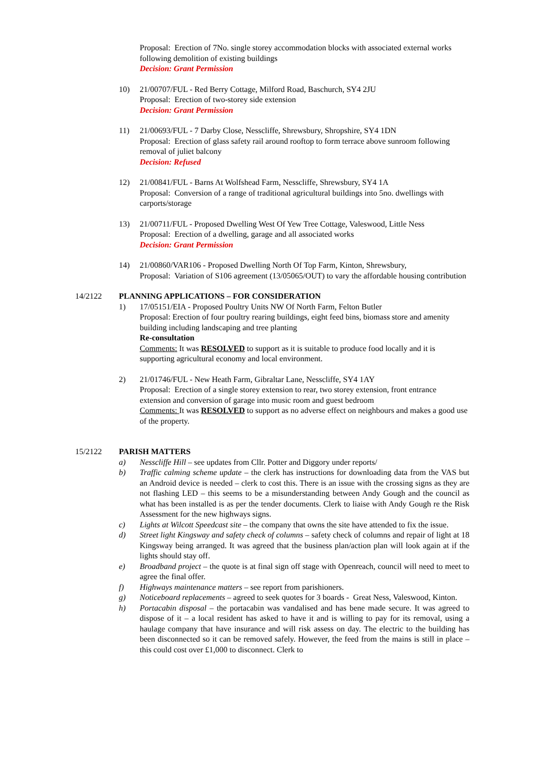Proposal: Erection of 7No. single storey accommodation blocks with associated external works following demolition of existing buildings
Decision: Grant Permission
10) 21/00707/FUL - Red Berry Cottage, Milford Road, Baschurch, SY4 2JU
Proposal: Erection of two-storey side extension
Decision: Grant Permission
11) 21/00693/FUL - 7 Darby Close, Nesscliffe, Shrewsbury, Shropshire, SY4 1DN
Proposal: Erection of glass safety rail around rooftop to form terrace above sunroom following removal of juliet balcony
Decision: Refused
12) 21/00841/FUL - Barns At Wolfshead Farm, Nesscliffe, Shrewsbury, SY4 1A
Proposal: Conversion of a range of traditional agricultural buildings into 5no. dwellings with carports/storage
13) 21/00711/FUL - Proposed Dwelling West Of Yew Tree Cottage, Valeswood, Little Ness
Proposal: Erection of a dwelling, garage and all associated works
Decision: Grant Permission
14) 21/00860/VAR106 - Proposed Dwelling North Of Top Farm, Kinton, Shrewsbury,
Proposal: Variation of S106 agreement (13/05065/OUT) to vary the affordable housing contribution
14/2122 PLANNING APPLICATIONS – FOR CONSIDERATION
1) 17/05151/EIA - Proposed Poultry Units NW Of North Farm, Felton Butler
Proposal: Erection of four poultry rearing buildings, eight feed bins, biomass store and amenity building including landscaping and tree planting
Re-consultation
Comments: It was RESOLVED to support as it is suitable to produce food locally and it is supporting agricultural economy and local environment.
2) 21/01746/FUL - New Heath Farm, Gibraltar Lane, Nesscliffe, SY4 1AY
Proposal: Erection of a single storey extension to rear, two storey extension, front entrance extension and conversion of garage into music room and guest bedroom
Comments: It was RESOLVED to support as no adverse effect on neighbours and makes a good use of the property.
15/2122 PARISH MATTERS
a) Nesscliffe Hill – see updates from Cllr. Potter and Diggory under reports/
b) Traffic calming scheme update – the clerk has instructions for downloading data from the VAS but an Android device is needed – clerk to cost this. There is an issue with the crossing signs as they are not flashing LED – this seems to be a misunderstanding between Andy Gough and the council as what has been installed is as per the tender documents. Clerk to liaise with Andy Gough re the Risk Assessment for the new highways signs.
c) Lights at Wilcott Speedcast site – the company that owns the site have attended to fix the issue.
d) Street light Kingsway and safety check of columns – safety check of columns and repair of light at 18 Kingsway being arranged. It was agreed that the business plan/action plan will look again at if the lights should stay off.
e) Broadband project – the quote is at final sign off stage with Openreach, council will need to meet to agree the final offer.
f) Highways maintenance matters – see report from parishioners.
g) Noticeboard replacements – agreed to seek quotes for 3 boards - Great Ness, Valeswood, Kinton.
h) Portacabin disposal – the portacabin was vandalised and has bene made secure. It was agreed to dispose of it – a local resident has asked to have it and is willing to pay for its removal, using a haulage company that have insurance and will risk assess on day. The electric to the building has been disconnected so it can be removed safely. However, the feed from the mains is still in place – this could cost over £1,000 to disconnect. Clerk to